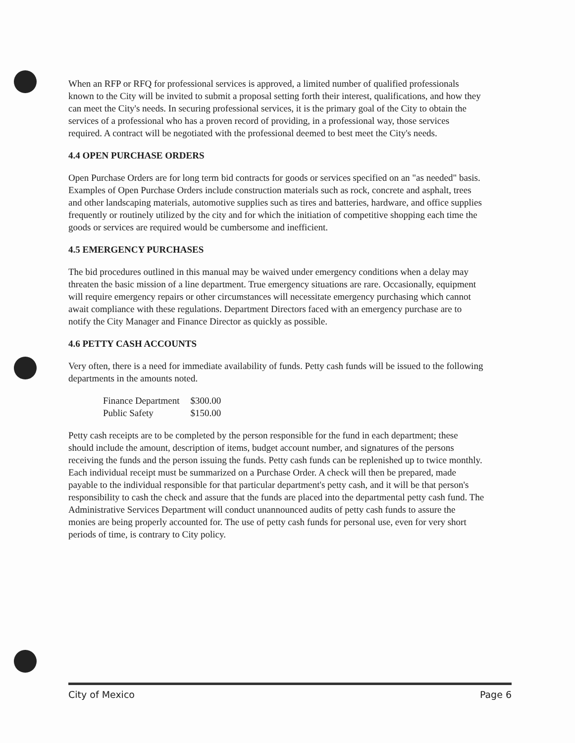When an RFP or RFQ for professional services is approved, a limited number of qualified professionals known to the City will be invited to submit a proposal setting forth their interest, qualifications, and how they can meet the City's needs. In securing professional services, it is the primary goal of the City to obtain the services of a professional who has a proven record of providing, in a professional way, those services required. A contract will be negotiated with the professional deemed to best meet the City's needs.
4.4 OPEN PURCHASE ORDERS
Open Purchase Orders are for long term bid contracts for goods or services specified on an "as needed" basis. Examples of Open Purchase Orders include construction materials such as rock, concrete and asphalt, trees and other landscaping materials, automotive supplies such as tires and batteries, hardware, and office supplies frequently or routinely utilized by the city and for which the initiation of competitive shopping each time the goods or services are required would be cumbersome and inefficient.
4.5 EMERGENCY PURCHASES
The bid procedures outlined in this manual may be waived under emergency conditions when a delay may threaten the basic mission of a line department. True emergency situations are rare. Occasionally, equipment will require emergency repairs or other circumstances will necessitate emergency purchasing which cannot await compliance with these regulations. Department Directors faced with an emergency purchase are to notify the City Manager and Finance Director as quickly as possible.
4.6 PETTY CASH ACCOUNTS
Very often, there is a need for immediate availability of funds. Petty cash funds will be issued to the following departments in the amounts noted.
| Finance Department | $300.00 |
| Public Safety | $150.00 |
Petty cash receipts are to be completed by the person responsible for the fund in each department; these should include the amount, description of items, budget account number, and signatures of the persons receiving the funds and the person issuing the funds. Petty cash funds can be replenished up to twice monthly. Each individual receipt must be summarized on a Purchase Order. A check will then be prepared, made payable to the individual responsible for that particular department's petty cash, and it will be that person's responsibility to cash the check and assure that the funds are placed into the departmental petty cash fund. The Administrative Services Department will conduct unannounced audits of petty cash funds to assure the monies are being properly accounted for. The use of petty cash funds for personal use, even for very short periods of time, is contrary to City policy.
City of Mexico Page 6